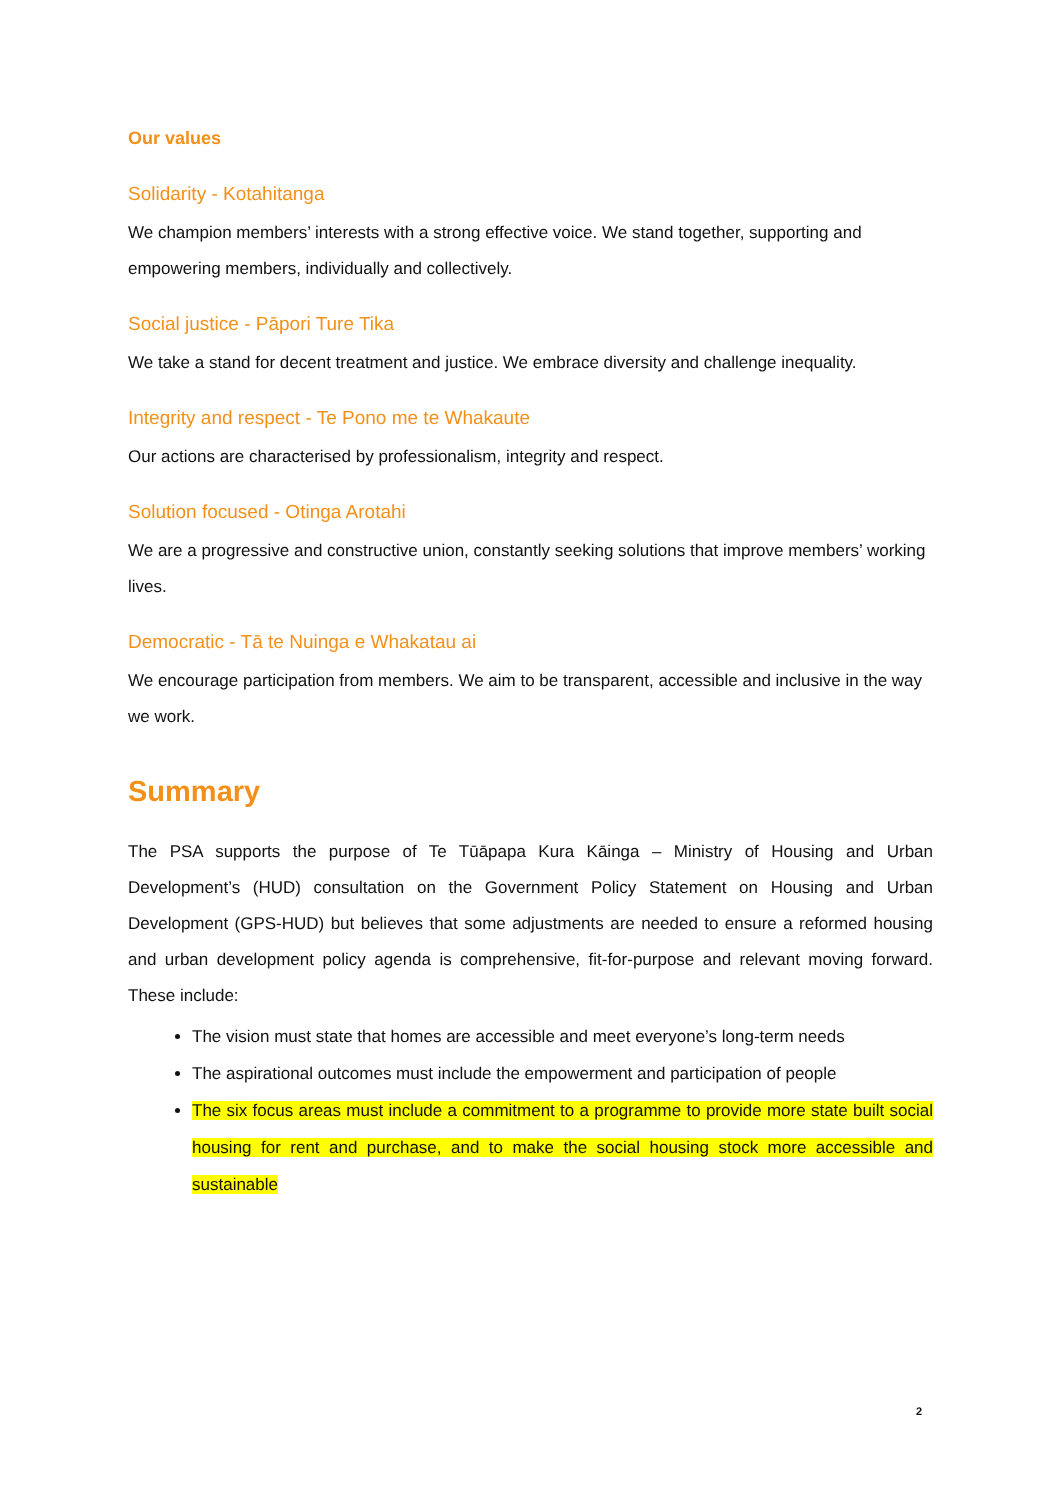Our values
Solidarity - Kotahitanga
We champion members’ interests with a strong effective voice. We stand together, supporting and empowering members, individually and collectively.
Social justice - Pāpori Ture Tika
We take a stand for decent treatment and justice. We embrace diversity and challenge inequality.
Integrity and respect - Te Pono me te Whakaute
Our actions are characterised by professionalism, integrity and respect.
Solution focused - Otinga Arotahi
We are a progressive and constructive union, constantly seeking solutions that improve members’ working lives.
Democratic - Tā te Nuinga e Whakatau ai
We encourage participation from members. We aim to be transparent, accessible and inclusive in the way we work.
Summary
The PSA supports the purpose of Te Tūāpapa Kura Kāinga – Ministry of Housing and Urban Development’s (HUD) consultation on the Government Policy Statement on Housing and Urban Development (GPS-HUD) but believes that some adjustments are needed to ensure a reformed housing and urban development policy agenda is comprehensive, fit-for-purpose and relevant moving forward. These include:
The vision must state that homes are accessible and meet everyone’s long-term needs
The aspirational outcomes must include the empowerment and participation of people
The six focus areas must include a commitment to a programme to provide more state built social housing for rent and purchase, and to make the social housing stock more accessible and sustainable
2